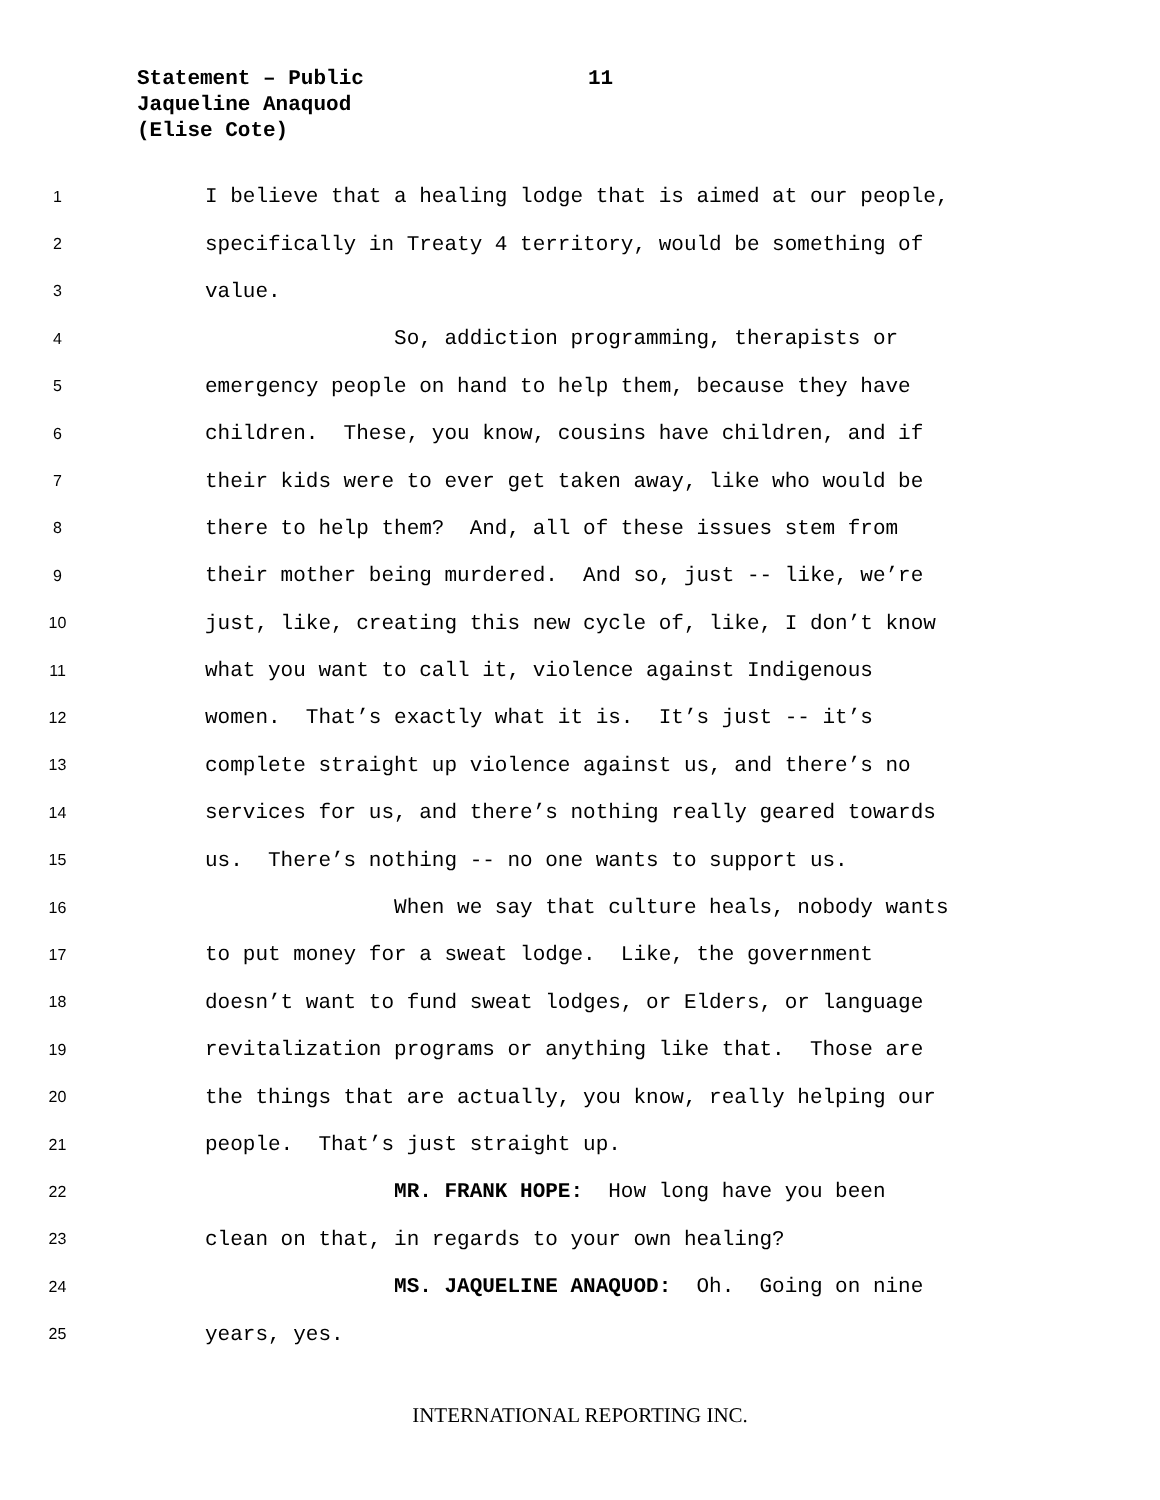Statement – Public
Jaqueline Anaquod
(Elise Cote)
11
1 I believe that a healing lodge that is aimed at our people,
2 specifically in Treaty 4 territory, would be something of
3 value.
4 So, addiction programming, therapists or
5 emergency people on hand to help them, because they have
6 children. These, you know, cousins have children, and if
7 their kids were to ever get taken away, like who would be
8 there to help them? And, all of these issues stem from
9 their mother being murdered. And so, just -- like, we’re
10 just, like, creating this new cycle of, like, I don’t know
11 what you want to call it, violence against Indigenous
12 women. That’s exactly what it is. It’s just -- it’s
13 complete straight up violence against us, and there’s no
14 services for us, and there’s nothing really geared towards
15 us. There’s nothing -- no one wants to support us.
16 When we say that culture heals, nobody wants
17 to put money for a sweat lodge. Like, the government
18 doesn’t want to fund sweat lodges, or Elders, or language
19 revitalization programs or anything like that. Those are
20 the things that are actually, you know, really helping our
21 people. That’s just straight up.
22 MR. FRANK HOPE: How long have you been
23 clean on that, in regards to your own healing?
24 MS. JAQUELINE ANAQUOD: Oh. Going on nine
25 years, yes.
INTERNATIONAL REPORTING INC.